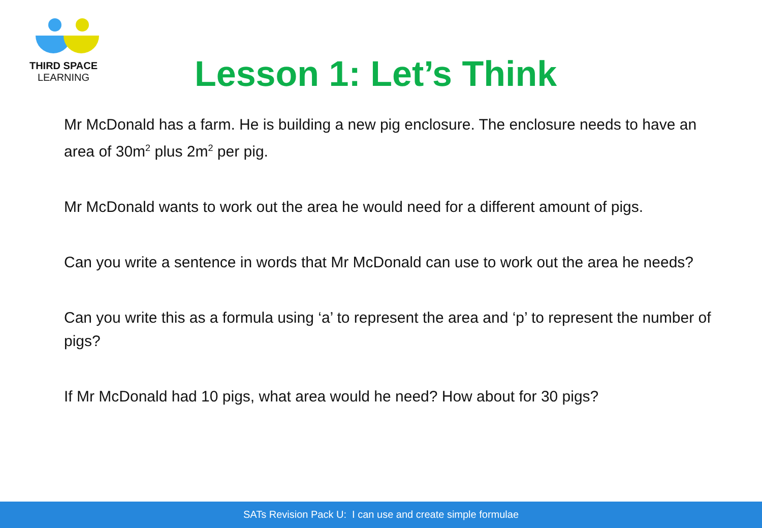THIRD SPACE
LEARNING
Lesson 1: Let’s Think
Mr McDonald has a farm. He is building a new pig enclosure. The enclosure needs to have an area of 30m<sup>2</sup> plus 2m<sup>2</sup> per pig.
Mr McDonald wants to work out the area he would need for a different amount of pigs.
Can you write a sentence in words that Mr McDonald can use to work out the area he needs?
Can you write this as a formula using ‘a’ to represent the area and ‘p’ to represent the number of pigs?
If Mr McDonald had 10 pigs, what area would he need? How about for 30 pigs?
SATs Revision Pack U: I can use and create simple formulae